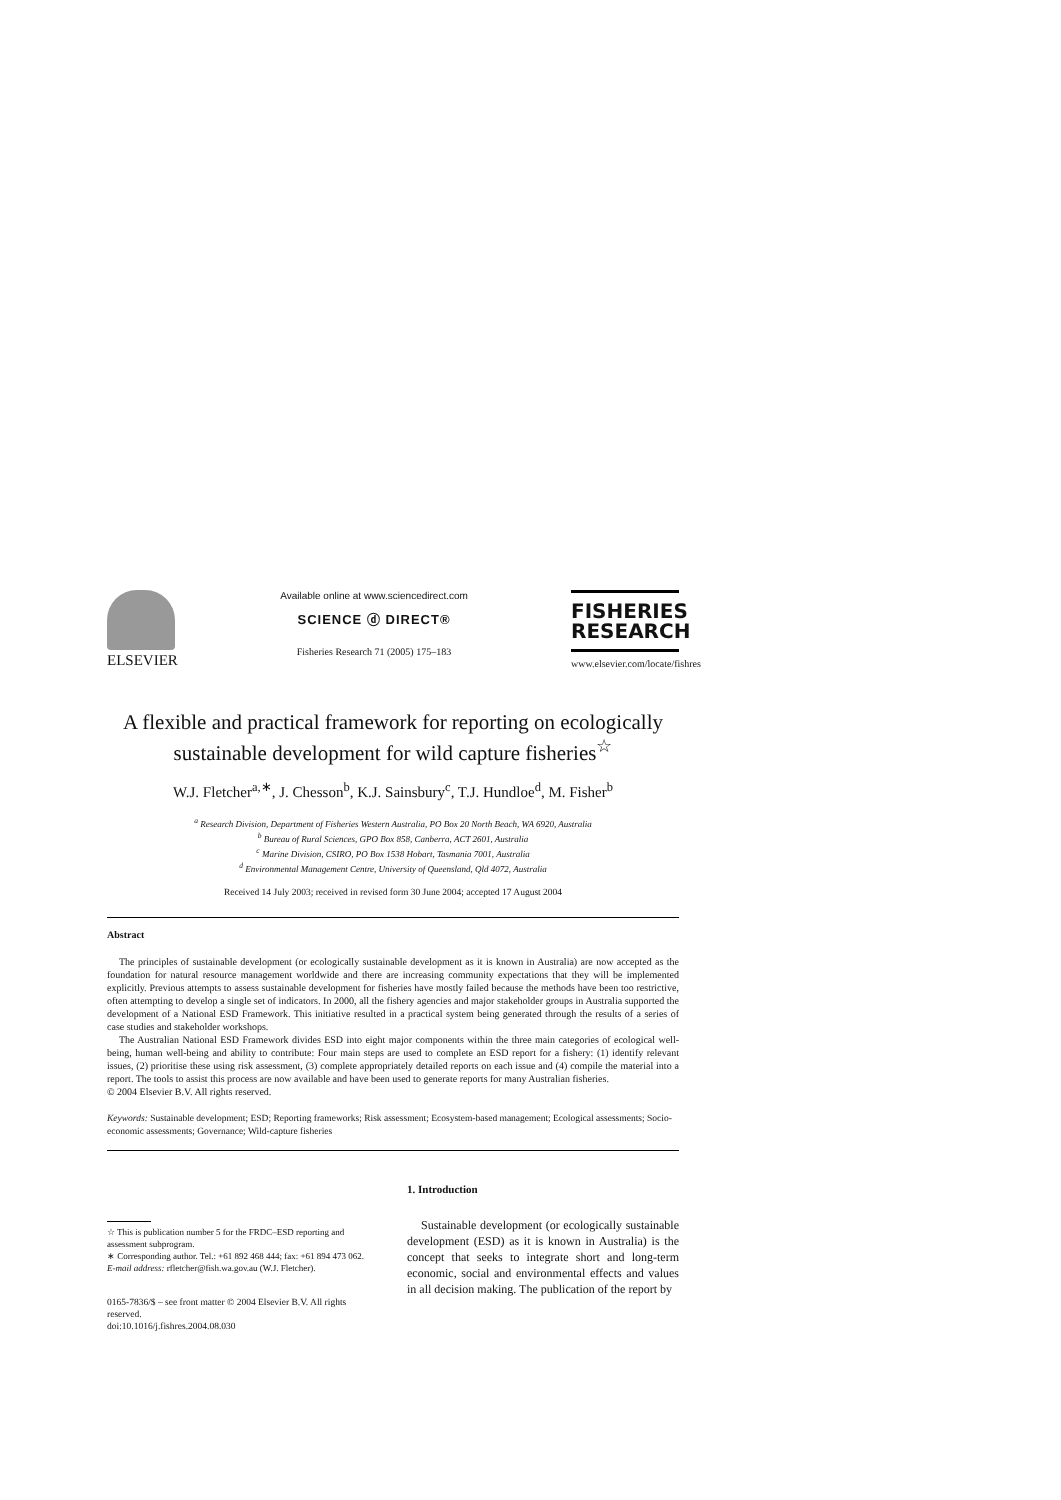ELSEVIER
Available online at www.sciencedirect.com
SCIENCE ⓓ DIRECT®
Fisheries Research 71 (2005) 175–183
FISHERIES
RESEARCH
www.elsevier.com/locate/fishres
A flexible and practical framework for reporting on ecologically sustainable development for wild capture fisheries<sup>☆</sup>
W.J. Fletcher<sup>a,∗</sup>, J. Chesson<sup>b</sup>, K.J. Sainsbury<sup>c</sup>, T.J. Hundloe<sup>d</sup>, M. Fisher<sup>b</sup>
<sup>a</sup> Research Division, Department of Fisheries Western Australia, PO Box 20 North Beach, WA 6920, Australia
<sup>b</sup> Bureau of Rural Sciences, GPO Box 858, Canberra, ACT 2601, Australia
<sup>c</sup> Marine Division, CSIRO, PO Box 1538 Hobart, Tasmania 7001, Australia
<sup>d</sup> Environmental Management Centre, University of Queensland, Qld 4072, Australia
Received 14 July 2003; received in revised form 30 June 2004; accepted 17 August 2004
Abstract
The principles of sustainable development (or ecologically sustainable development as it is known in Australia) are now accepted as the foundation for natural resource management worldwide and there are increasing community expectations that they will be implemented explicitly. Previous attempts to assess sustainable development for fisheries have mostly failed because the methods have been too restrictive, often attempting to develop a single set of indicators. In 2000, all the fishery agencies and major stakeholder groups in Australia supported the development of a National ESD Framework. This initiative resulted in a practical system being generated through the results of a series of case studies and stakeholder workshops.
The Australian National ESD Framework divides ESD into eight major components within the three main categories of ecological well-being, human well-being and ability to contribute: Four main steps are used to complete an ESD report for a fishery: (1) identify relevant issues, (2) prioritise these using risk assessment, (3) complete appropriately detailed reports on each issue and (4) compile the material into a report. The tools to assist this process are now available and have been used to generate reports for many Australian fisheries.
© 2004 Elsevier B.V. All rights reserved.
Keywords: Sustainable development; ESD; Reporting frameworks; Risk assessment; Ecosystem-based management; Ecological assessments; Socio-economic assessments; Governance; Wild-capture fisheries
☆ This is publication number 5 for the FRDC–ESD reporting and assessment subprogram.
∗ Corresponding author. Tel.: +61 892 468 444; fax: +61 894 473 062.
E-mail address: rfletcher@fish.wa.gov.au (W.J. Fletcher).
0165-7836/$ – see front matter © 2004 Elsevier B.V. All rights reserved.
doi:10.1016/j.fishres.2004.08.030
1. Introduction
Sustainable development (or ecologically sustainable development (ESD) as it is known in Australia) is the concept that seeks to integrate short and long-term economic, social and environmental effects and values in all decision making. The publication of the report by